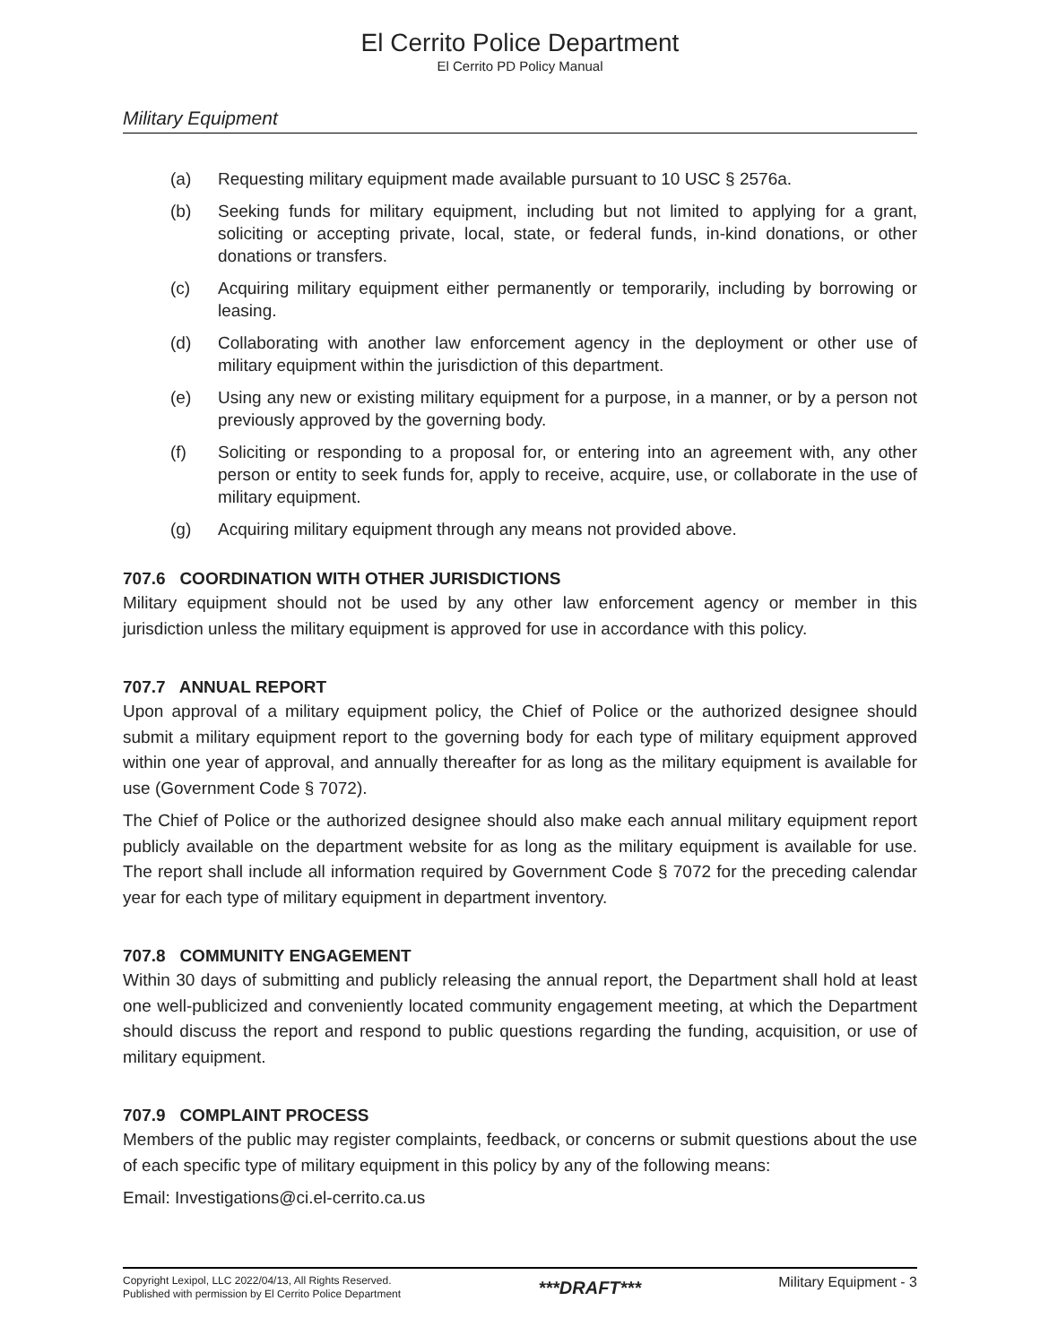El Cerrito Police Department
El Cerrito PD Policy Manual
Military Equipment
(a) Requesting military equipment made available pursuant to 10 USC § 2576a.
(b) Seeking funds for military equipment, including but not limited to applying for a grant, soliciting or accepting private, local, state, or federal funds, in-kind donations, or other donations or transfers.
(c) Acquiring military equipment either permanently or temporarily, including by borrowing or leasing.
(d) Collaborating with another law enforcement agency in the deployment or other use of military equipment within the jurisdiction of this department.
(e) Using any new or existing military equipment for a purpose, in a manner, or by a person not previously approved by the governing body.
(f) Soliciting or responding to a proposal for, or entering into an agreement with, any other person or entity to seek funds for, apply to receive, acquire, use, or collaborate in the use of military equipment.
(g) Acquiring military equipment through any means not provided above.
707.6 COORDINATION WITH OTHER JURISDICTIONS
Military equipment should not be used by any other law enforcement agency or member in this jurisdiction unless the military equipment is approved for use in accordance with this policy.
707.7 ANNUAL REPORT
Upon approval of a military equipment policy, the Chief of Police or the authorized designee should submit a military equipment report to the governing body for each type of military equipment approved within one year of approval, and annually thereafter for as long as the military equipment is available for use (Government Code § 7072).
The Chief of Police or the authorized designee should also make each annual military equipment report publicly available on the department website for as long as the military equipment is available for use. The report shall include all information required by Government Code § 7072 for the preceding calendar year for each type of military equipment in department inventory.
707.8 COMMUNITY ENGAGEMENT
Within 30 days of submitting and publicly releasing the annual report, the Department shall hold at least one well-publicized and conveniently located community engagement meeting, at which the Department should discuss the report and respond to public questions regarding the funding, acquisition, or use of military equipment.
707.9 COMPLAINT PROCESS
Members of the public may register complaints, feedback, or concerns or submit questions about the use of each specific type of military equipment in this policy by any of the following means:
Email: Investigations@ci.el-cerrito.ca.us
Copyright Lexipol, LLC 2022/04/13, All Rights Reserved.
Published with permission by El Cerrito Police Department
***DRAFT***
Military Equipment - 3